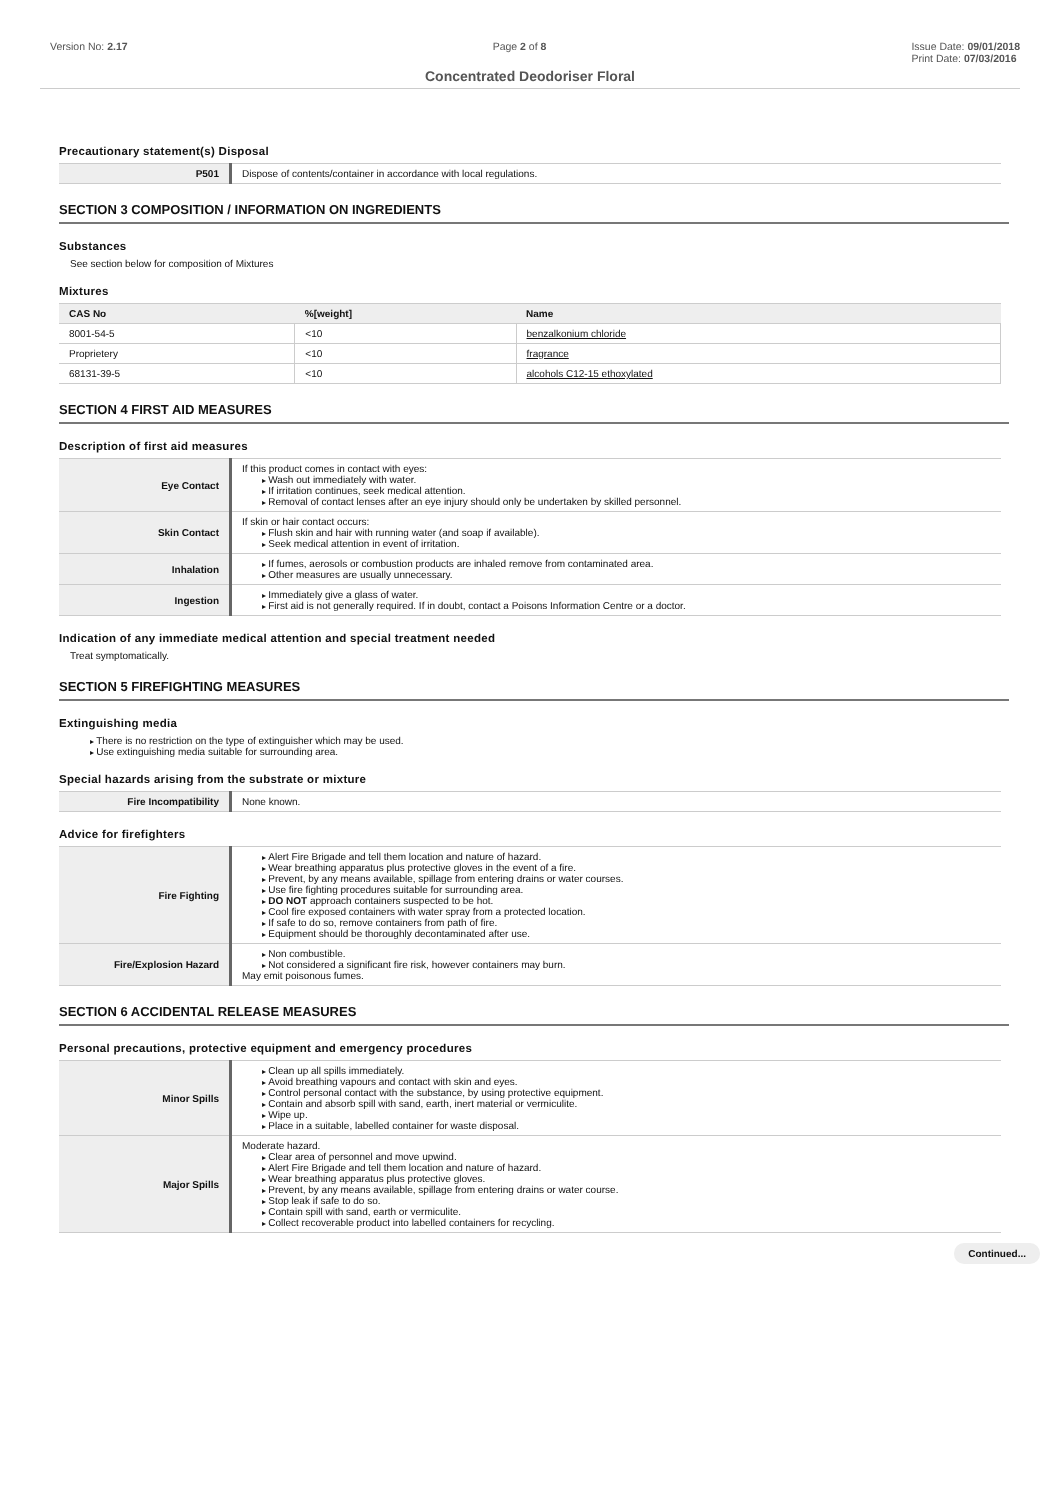Version No: 2.17 Page 2 of 8 Issue Date: 09/01/2018
Print Date: 07/03/2016
Concentrated Deodoriser Floral
Precautionary statement(s) Disposal
| P501 | Dispose of contents/container in accordance with local regulations. |
SECTION 3 COMPOSITION / INFORMATION ON INGREDIENTS
Substances
See section below for composition of Mixtures
Mixtures
| CAS No | %[weight] | Name |
| --- | --- | --- |
| 8001-54-5 | <10 | benzalkonium chloride |
| Proprietery | <10 | fragrance |
| 68131-39-5 | <10 | alcohols C12-15 ethoxylated |
SECTION 4 FIRST AID MEASURES
Description of first aid measures
| Eye Contact | If this product comes in contact with eyes: Wash out immediately with water. If irritation continues, seek medical attention. Removal of contact lenses after an eye injury should only be undertaken by skilled personnel. |
| Skin Contact | If skin or hair contact occurs: Flush skin and hair with running water (and soap if available). Seek medical attention in event of irritation. |
| Inhalation | If fumes, aerosols or combustion products are inhaled remove from contaminated area. Other measures are usually unnecessary. |
| Ingestion | Immediately give a glass of water. First aid is not generally required. If in doubt, contact a Poisons Information Centre or a doctor. |
Indication of any immediate medical attention and special treatment needed
Treat symptomatically.
SECTION 5 FIREFIGHTING MEASURES
Extinguishing media
There is no restriction on the type of extinguisher which may be used.
Use extinguishing media suitable for surrounding area.
Special hazards arising from the substrate or mixture
| Fire Incompatibility | None known. |
Advice for firefighters
| Fire Fighting | Alert Fire Brigade and tell them location and nature of hazard. Wear breathing apparatus plus protective gloves in the event of a fire. Prevent, by any means available, spillage from entering drains or water courses. Use fire fighting procedures suitable for surrounding area. DO NOT approach containers suspected to be hot. Cool fire exposed containers with water spray from a protected location. If safe to do so, remove containers from path of fire. Equipment should be thoroughly decontaminated after use. |
| Fire/Explosion Hazard | Non combustible. Not considered a significant fire risk, however containers may burn. May emit poisonous fumes. |
SECTION 6 ACCIDENTAL RELEASE MEASURES
Personal precautions, protective equipment and emergency procedures
| Minor Spills | Clean up all spills immediately. Avoid breathing vapours and contact with skin and eyes. Control personal contact with the substance, by using protective equipment. Contain and absorb spill with sand, earth, inert material or vermiculite. Wipe up. Place in a suitable, labelled container for waste disposal. |
| Major Spills | Moderate hazard. Clear area of personnel and move upwind. Alert Fire Brigade and tell them location and nature of hazard. Wear breathing apparatus plus protective gloves. Prevent, by any means available, spillage from entering drains or water course. Stop leak if safe to do so. Contain spill with sand, earth or vermiculite. Collect recoverable product into labelled containers for recycling. |
Continued...